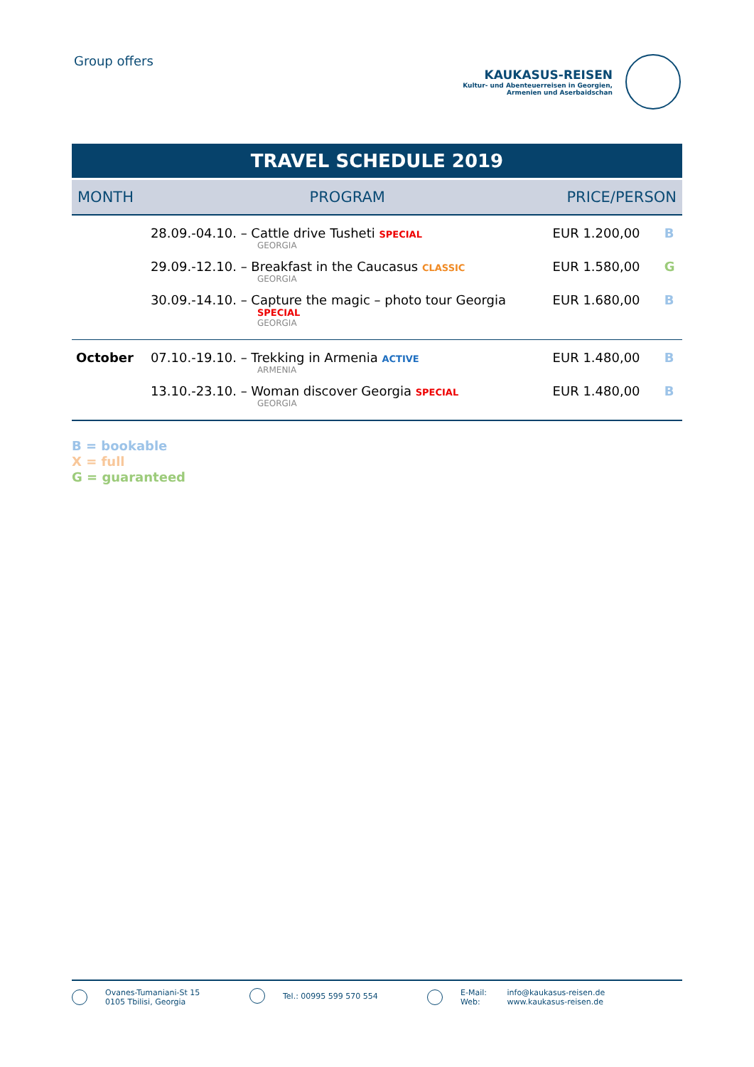Group offers
KAUKASUS-REISEN
Kultur- und Abenteuerreisen in Georgien,
Armenien und Aserbaidschan
TRAVEL SCHEDULE 2019
| MONTH | PROGRAM | PRICE/PERSON | |
| --- | --- | --- | --- |
| | 28.09.-04.10. – Cattle drive Tusheti SPECIAL GEORGIA | EUR 1.200,00 | B |
| | 29.09.-12.10. – Breakfast in the Caucasus CLASSIC GEORGIA | EUR 1.580,00 | G |
| | 30.09.-14.10. – Capture the magic – photo tour Georgia SPECIAL GEORGIA | EUR 1.680,00 | B |
| October | 07.10.-19.10. – Trekking in Armenia ACTIVE ARMENIA | EUR 1.480,00 | B |
| | 13.10.-23.10. – Woman discover Georgia SPECIAL GEORGIA | EUR 1.480,00 | B |
B = bookable
X = full
G = guaranteed
Ovanes-Tumaniani-St 15
0105 Tbilisi, Georgia
Tel.: 00995 599 570 554 E-Mail:
Web: info@kaukasus-reisen.de
www.kaukasus-reisen.de